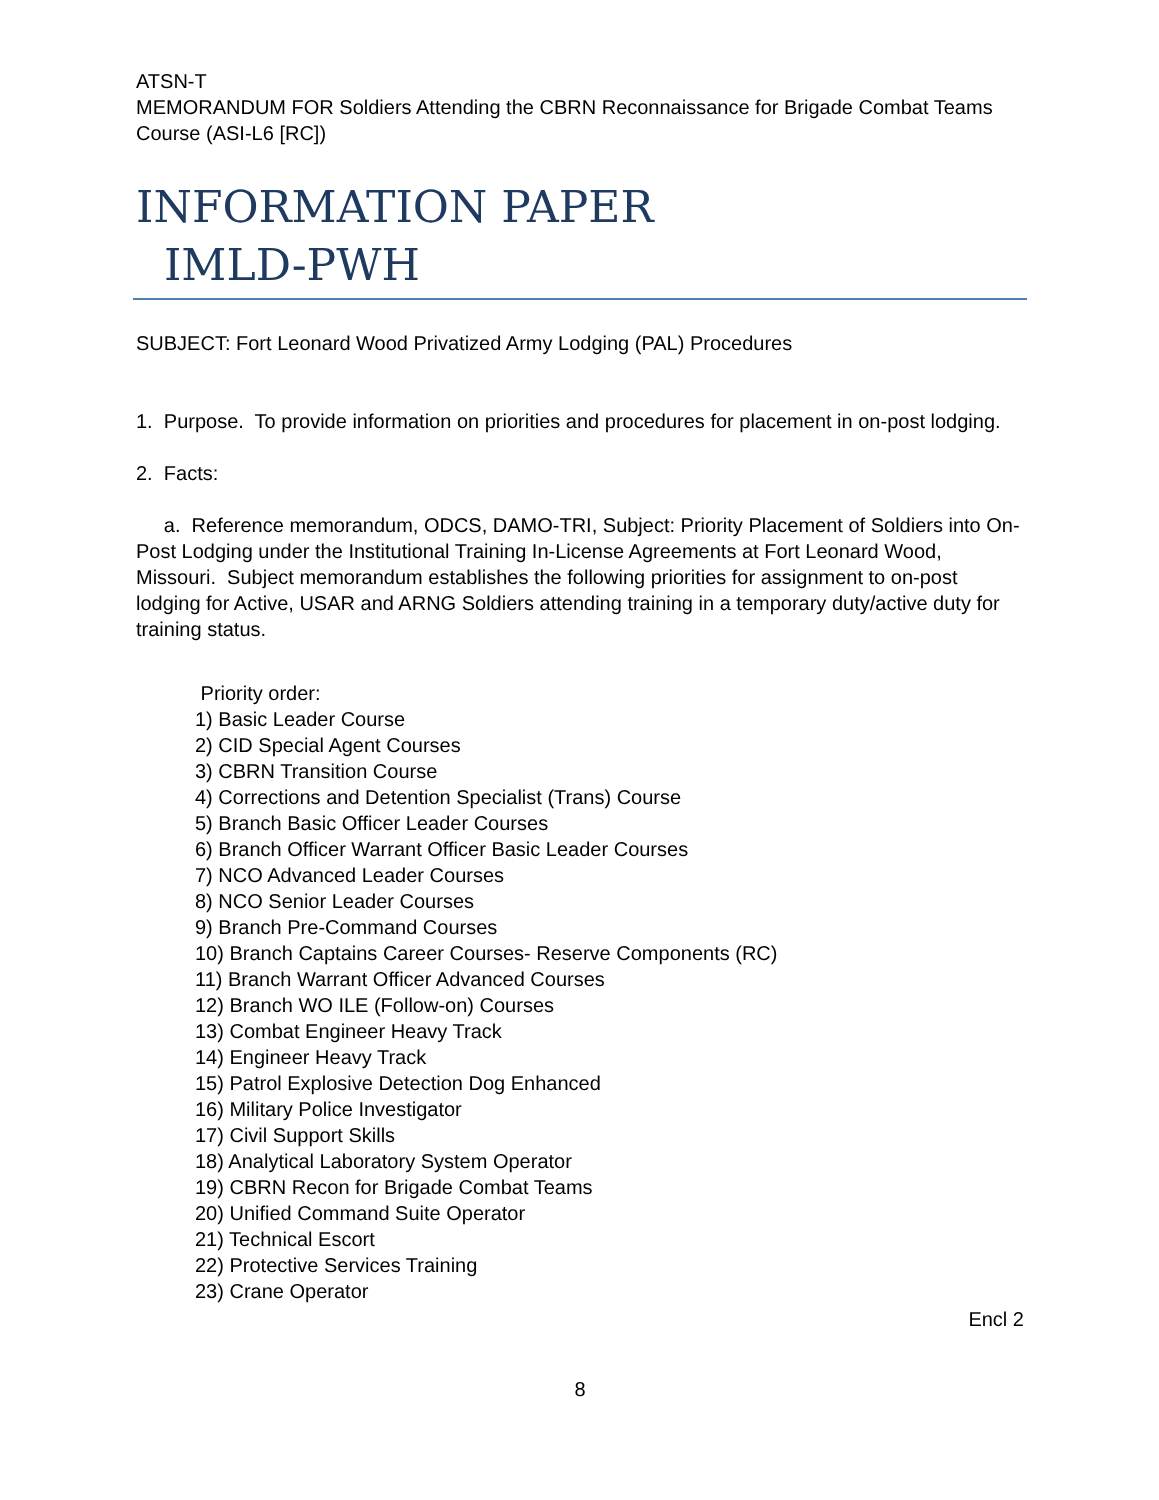ATSN-T
MEMORANDUM FOR Soldiers Attending the CBRN Reconnaissance for Brigade Combat Teams Course (ASI-L6 [RC])
INFORMATION PAPER
IMLD-PWH
SUBJECT: Fort Leonard Wood Privatized Army Lodging (PAL) Procedures
1. Purpose. To provide information on priorities and procedures for placement in on-post lodging.
2. Facts:
a. Reference memorandum, ODCS, DAMO-TRI, Subject: Priority Placement of Soldiers into On-Post Lodging under the Institutional Training In-License Agreements at Fort Leonard Wood, Missouri. Subject memorandum establishes the following priorities for assignment to on-post lodging for Active, USAR and ARNG Soldiers attending training in a temporary duty/active duty for training status.
Priority order:
1) Basic Leader Course
2) CID Special Agent Courses
3) CBRN Transition Course
4) Corrections and Detention Specialist (Trans) Course
5) Branch Basic Officer Leader Courses
6) Branch Officer Warrant Officer Basic Leader Courses
7) NCO Advanced Leader Courses
8) NCO Senior Leader Courses
9) Branch Pre-Command Courses
10) Branch Captains Career Courses- Reserve Components (RC)
11) Branch Warrant Officer Advanced Courses
12) Branch WO ILE (Follow-on) Courses
13) Combat Engineer Heavy Track
14) Engineer Heavy Track
15) Patrol Explosive Detection Dog Enhanced
16) Military Police Investigator
17) Civil Support Skills
18) Analytical Laboratory System Operator
19) CBRN Recon for Brigade Combat Teams
20) Unified Command Suite Operator
21) Technical Escort
22) Protective Services Training
23) Crane Operator
Encl 2
8